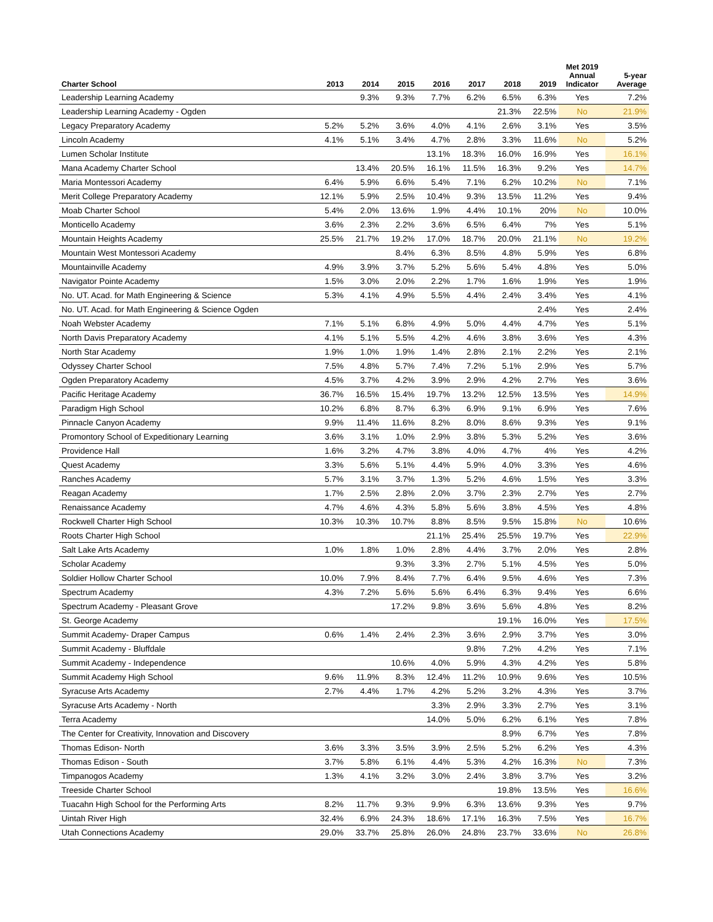| Charter School | 2013 | 2014 | 2015 | 2016 | 2017 | 2018 | 2019 | Met 2019 Annual Indicator | 5-year Average |
| --- | --- | --- | --- | --- | --- | --- | --- | --- | --- |
| Leadership Learning Academy | | 9.3% | 9.3% | 7.7% | 6.2% | 6.5% | 6.3% | Yes | 7.2% |
| Leadership Learning Academy - Ogden | | | | | | 21.3% | 22.5% | No | 21.9% |
| Legacy Preparatory Academy | 5.2% | 5.2% | 3.6% | 4.0% | 4.1% | 2.6% | 3.1% | Yes | 3.5% |
| Lincoln Academy | 4.1% | 5.1% | 3.4% | 4.7% | 2.8% | 3.3% | 11.6% | No | 5.2% |
| Lumen Scholar Institute | | | | 13.1% | 18.3% | 16.0% | 16.9% | Yes | 16.1% |
| Mana Academy Charter School | | 13.4% | 20.5% | 16.1% | 11.5% | 16.3% | 9.2% | Yes | 14.7% |
| Maria Montessori Academy | 6.4% | 5.9% | 6.6% | 5.4% | 7.1% | 6.2% | 10.2% | No | 7.1% |
| Merit College Preparatory Academy | 12.1% | 5.9% | 2.5% | 10.4% | 9.3% | 13.5% | 11.2% | Yes | 9.4% |
| Moab Charter School | 5.4% | 2.0% | 13.6% | 1.9% | 4.4% | 10.1% | 20% | No | 10.0% |
| Monticello Academy | 3.6% | 2.3% | 2.2% | 3.6% | 6.5% | 6.4% | 7% | Yes | 5.1% |
| Mountain Heights Academy | 25.5% | 21.7% | 19.2% | 17.0% | 18.7% | 20.0% | 21.1% | No | 19.2% |
| Mountain West Montessori Academy | | | 8.4% | 6.3% | 8.5% | 4.8% | 5.9% | Yes | 6.8% |
| Mountainville Academy | 4.9% | 3.9% | 3.7% | 5.2% | 5.6% | 5.4% | 4.8% | Yes | 5.0% |
| Navigator Pointe Academy | 1.5% | 3.0% | 2.0% | 2.2% | 1.7% | 1.6% | 1.9% | Yes | 1.9% |
| No. UT. Acad. for Math Engineering & Science | 5.3% | 4.1% | 4.9% | 5.5% | 4.4% | 2.4% | 3.4% | Yes | 4.1% |
| No. UT. Acad. for Math Engineering & Science Ogden | | | | | | | 2.4% | Yes | 2.4% |
| Noah Webster Academy | 7.1% | 5.1% | 6.8% | 4.9% | 5.0% | 4.4% | 4.7% | Yes | 5.1% |
| North Davis Preparatory Academy | 4.1% | 5.1% | 5.5% | 4.2% | 4.6% | 3.8% | 3.6% | Yes | 4.3% |
| North Star Academy | 1.9% | 1.0% | 1.9% | 1.4% | 2.8% | 2.1% | 2.2% | Yes | 2.1% |
| Odyssey Charter School | 7.5% | 4.8% | 5.7% | 7.4% | 7.2% | 5.1% | 2.9% | Yes | 5.7% |
| Ogden Preparatory Academy | 4.5% | 3.7% | 4.2% | 3.9% | 2.9% | 4.2% | 2.7% | Yes | 3.6% |
| Pacific Heritage Academy | 36.7% | 16.5% | 15.4% | 19.7% | 13.2% | 12.5% | 13.5% | Yes | 14.9% |
| Paradigm High School | 10.2% | 6.8% | 8.7% | 6.3% | 6.9% | 9.1% | 6.9% | Yes | 7.6% |
| Pinnacle Canyon Academy | 9.9% | 11.4% | 11.6% | 8.2% | 8.0% | 8.6% | 9.3% | Yes | 9.1% |
| Promontory School of Expeditionary Learning | 3.6% | 3.1% | 1.0% | 2.9% | 3.8% | 5.3% | 5.2% | Yes | 3.6% |
| Providence Hall | 1.6% | 3.2% | 4.7% | 3.8% | 4.0% | 4.7% | 4% | Yes | 4.2% |
| Quest Academy | 3.3% | 5.6% | 5.1% | 4.4% | 5.9% | 4.0% | 3.3% | Yes | 4.6% |
| Ranches Academy | 5.7% | 3.1% | 3.7% | 1.3% | 5.2% | 4.6% | 1.5% | Yes | 3.3% |
| Reagan Academy | 1.7% | 2.5% | 2.8% | 2.0% | 3.7% | 2.3% | 2.7% | Yes | 2.7% |
| Renaissance Academy | 4.7% | 4.6% | 4.3% | 5.8% | 5.6% | 3.8% | 4.5% | Yes | 4.8% |
| Rockwell Charter High School | 10.3% | 10.3% | 10.7% | 8.8% | 8.5% | 9.5% | 15.8% | No | 10.6% |
| Roots Charter High School | | | | 21.1% | 25.4% | 25.5% | 19.7% | Yes | 22.9% |
| Salt Lake Arts Academy | 1.0% | 1.8% | 1.0% | 2.8% | 4.4% | 3.7% | 2.0% | Yes | 2.8% |
| Scholar Academy | | | 9.3% | 3.3% | 2.7% | 5.1% | 4.5% | Yes | 5.0% |
| Soldier Hollow Charter School | 10.0% | 7.9% | 8.4% | 7.7% | 6.4% | 9.5% | 4.6% | Yes | 7.3% |
| Spectrum Academy | 4.3% | 7.2% | 5.6% | 5.6% | 6.4% | 6.3% | 9.4% | Yes | 6.6% |
| Spectrum Academy - Pleasant Grove | | | 17.2% | 9.8% | 3.6% | 5.6% | 4.8% | Yes | 8.2% |
| St. George Academy | | | | | | 19.1% | 16.0% | Yes | 17.5% |
| Summit Academy- Draper Campus | 0.6% | 1.4% | 2.4% | 2.3% | 3.6% | 2.9% | 3.7% | Yes | 3.0% |
| Summit Academy - Bluffdale | | | | | 9.8% | 7.2% | 4.2% | Yes | 7.1% |
| Summit Academy - Independence | | | 10.6% | 4.0% | 5.9% | 4.3% | 4.2% | Yes | 5.8% |
| Summit Academy High School | 9.6% | 11.9% | 8.3% | 12.4% | 11.2% | 10.9% | 9.6% | Yes | 10.5% |
| Syracuse Arts Academy | 2.7% | 4.4% | 1.7% | 4.2% | 5.2% | 3.2% | 4.3% | Yes | 3.7% |
| Syracuse Arts Academy - North | | | | 3.3% | 2.9% | 3.3% | 2.7% | Yes | 3.1% |
| Terra Academy | | | | 14.0% | 5.0% | 6.2% | 6.1% | Yes | 7.8% |
| The Center for Creativity, Innovation and Discovery | | | | | | 8.9% | 6.7% | Yes | 7.8% |
| Thomas Edison- North | 3.6% | 3.3% | 3.5% | 3.9% | 2.5% | 5.2% | 6.2% | Yes | 4.3% |
| Thomas Edison - South | 3.7% | 5.8% | 6.1% | 4.4% | 5.3% | 4.2% | 16.3% | No | 7.3% |
| Timpanogos Academy | 1.3% | 4.1% | 3.2% | 3.0% | 2.4% | 3.8% | 3.7% | Yes | 3.2% |
| Treeside Charter School | | | | | | 19.8% | 13.5% | Yes | 16.6% |
| Tuacahn High School for the Performing Arts | 8.2% | 11.7% | 9.3% | 9.9% | 6.3% | 13.6% | 9.3% | Yes | 9.7% |
| Uintah River High | 32.4% | 6.9% | 24.3% | 18.6% | 17.1% | 16.3% | 7.5% | Yes | 16.7% |
| Utah Connections Academy | 29.0% | 33.7% | 25.8% | 26.0% | 24.8% | 23.7% | 33.6% | No | 26.8% |